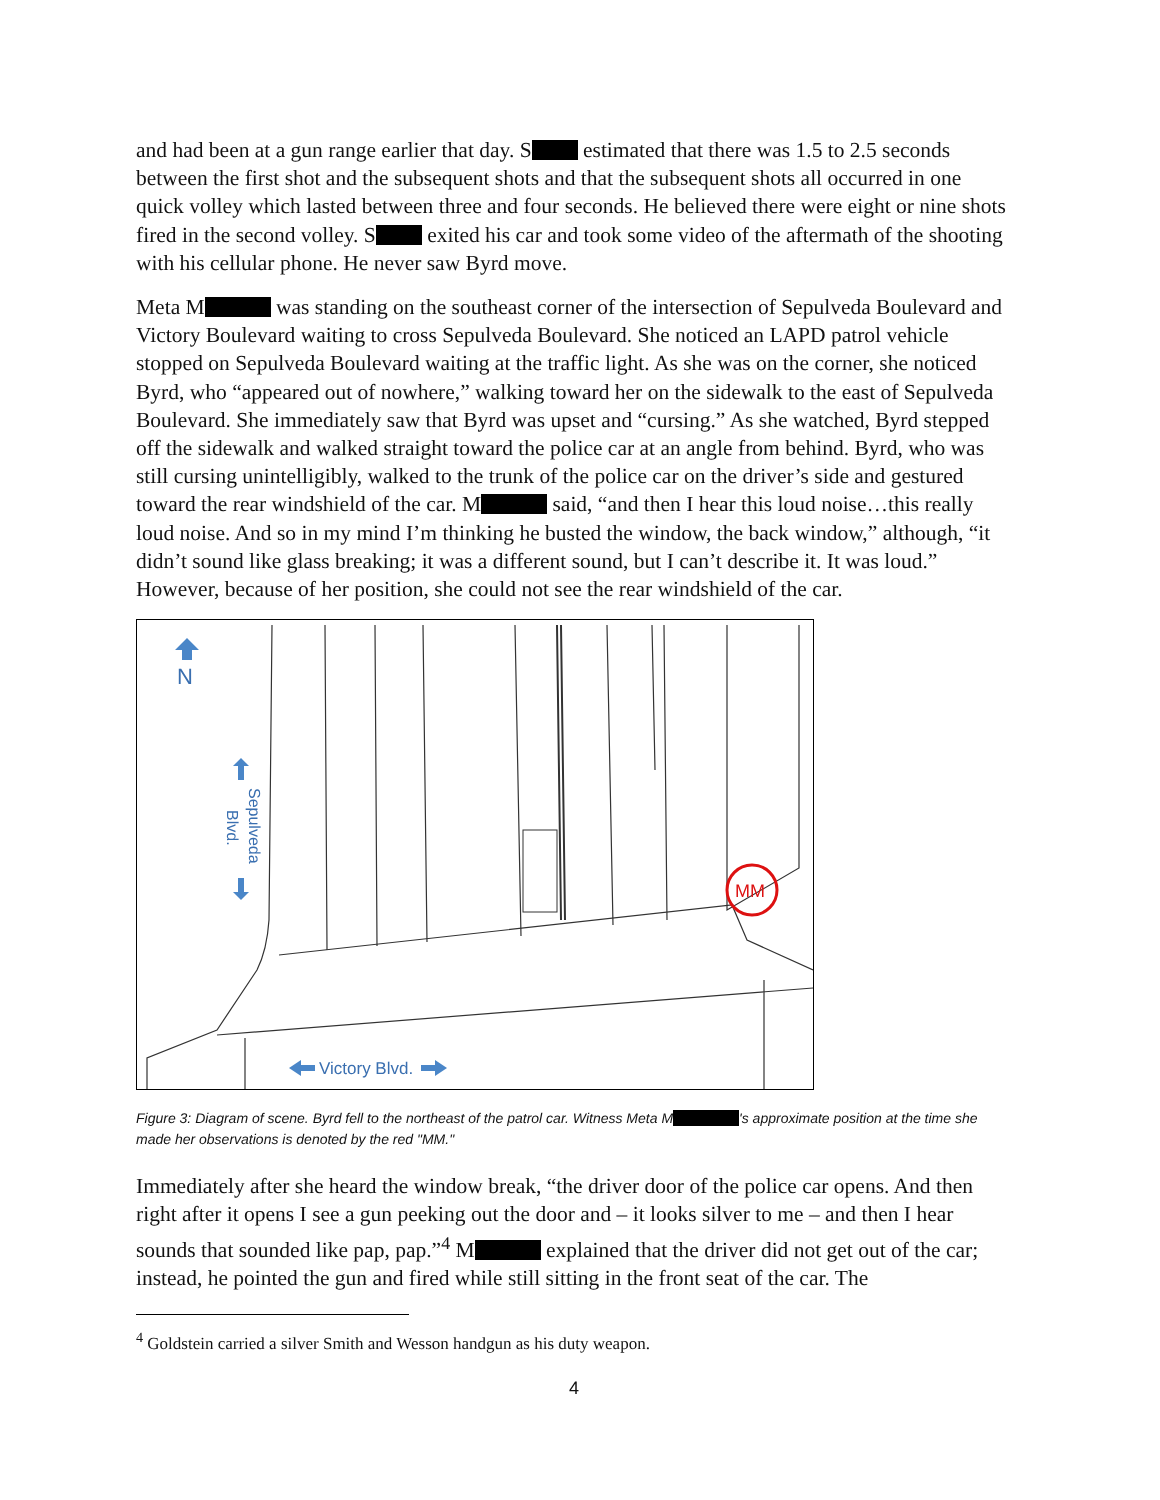and had been at a gun range earlier that day. S estimated that there was 1.5 to 2.5 seconds between the first shot and the subsequent shots and that the subsequent shots all occurred in one quick volley which lasted between three and four seconds. He believed there were eight or nine shots fired in the second volley. S exited his car and took some video of the aftermath of the shooting with his cellular phone. He never saw Byrd move.
Meta M was standing on the southeast corner of the intersection of Sepulveda Boulevard and Victory Boulevard waiting to cross Sepulveda Boulevard. She noticed an LAPD patrol vehicle stopped on Sepulveda Boulevard waiting at the traffic light. As she was on the corner, she noticed Byrd, who “appeared out of nowhere,” walking toward her on the sidewalk to the east of Sepulveda Boulevard. She immediately saw that Byrd was upset and “cursing.” As she watched, Byrd stepped off the sidewalk and walked straight toward the police car at an angle from behind. Byrd, who was still cursing unintelligibly, walked to the trunk of the police car on the driver’s side and gestured toward the rear windshield of the car. M said, “and then I hear this loud noise…this really loud noise. And so in my mind I’m thinking he busted the window, the back window,” although, “it didn’t sound like glass breaking; it was a different sound, but I can’t describe it. It was loud.” However, because of her position, she could not see the rear windshield of the car.
N
Sepulveda
Blvd.
MM
Victory Blvd.
Figure 3: Diagram of scene. Byrd fell to the northeast of the patrol car. Witness Meta M 's approximate position at the time she made her observations is denoted by the red "MM."
Immediately after she heard the window break, “the driver door of the police car opens. And then right after it opens I see a gun peeking out the door and – it looks silver to me – and then I hear sounds that sounded like pap, pap.”<sup>4</sup> M explained that the driver did not get out of the car; instead, he pointed the gun and fired while still sitting in the front seat of the car. The
<sup>4</sup> Goldstein carried a silver Smith and Wesson handgun as his duty weapon.
4